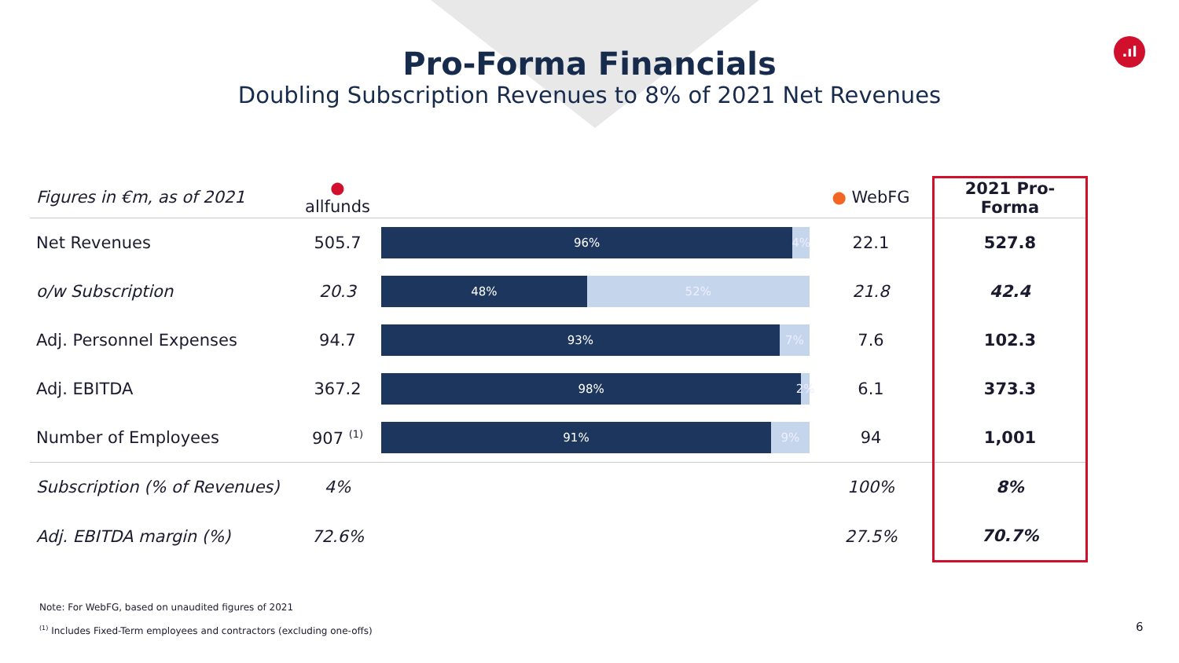.ıl
Pro-Forma Financials
Doubling Subscription Revenues to 8% of 2021 Net Revenues
| Figures in €m, as of 2021 | ● allfunds | | ● WebFG | 2021 Pro-Forma |
| --- | --- | --- | --- | --- |
| Net Revenues | 505.7 | 96% 4% | 22.1 | 527.8 |
| o/w Subscription | 20.3 | 48% 52% | 21.8 | 42.4 |
| Adj. Personnel Expenses | 94.7 | 93% 7% | 7.6 | 102.3 |
| Adj. EBITDA | 367.2 | 98% 2% | 6.1 | 373.3 |
| Number of Employees | 907 <sup>(1)</sup> | 91% 9% | 94 | 1,001 |
| Subscription (% of Revenues) | 4% | | 100% | 8% |
| Adj. EBITDA margin (%) | 72.6% | | 27.5% | 70.7% |
Note: For WebFG, based on unaudited figures of 2021
<sup>(1)</sup> Includes Fixed-Term employees and contractors (excluding one-offs)
6